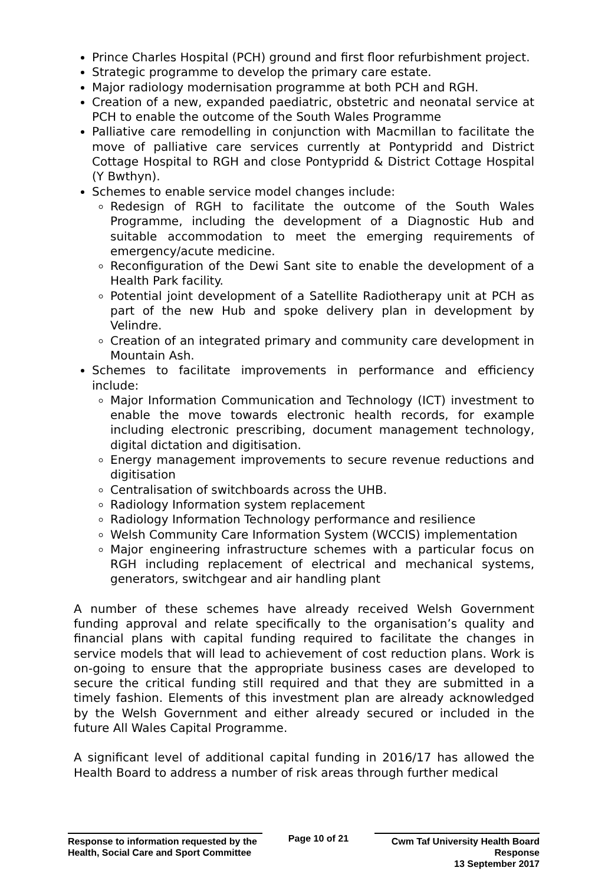Prince Charles Hospital (PCH) ground and first floor refurbishment project.
Strategic programme to develop the primary care estate.
Major radiology modernisation programme at both PCH and RGH.
Creation of a new, expanded paediatric, obstetric and neonatal service at PCH to enable the outcome of the South Wales Programme
Palliative care remodelling in conjunction with Macmillan to facilitate the move of palliative care services currently at Pontypridd and District Cottage Hospital to RGH and close Pontypridd & District Cottage Hospital (Y Bwthyn).
Schemes to enable service model changes include:
Redesign of RGH to facilitate the outcome of the South Wales Programme, including the development of a Diagnostic Hub and suitable accommodation to meet the emerging requirements of emergency/acute medicine.
Reconfiguration of the Dewi Sant site to enable the development of a Health Park facility.
Potential joint development of a Satellite Radiotherapy unit at PCH as part of the new Hub and spoke delivery plan in development by Velindre.
Creation of an integrated primary and community care development in Mountain Ash.
Schemes to facilitate improvements in performance and efficiency include:
Major Information Communication and Technology (ICT) investment to enable the move towards electronic health records, for example including electronic prescribing, document management technology, digital dictation and digitisation.
Energy management improvements to secure revenue reductions and digitisation
Centralisation of switchboards across the UHB.
Radiology Information system replacement
Radiology Information Technology performance and resilience
Welsh Community Care Information System (WCCIS) implementation
Major engineering infrastructure schemes with a particular focus on RGH including replacement of electrical and mechanical systems, generators, switchgear and air handling plant
A number of these schemes have already received Welsh Government funding approval and relate specifically to the organisation’s quality and financial plans with capital funding required to facilitate the changes in service models that will lead to achievement of cost reduction plans. Work is on-going to ensure that the appropriate business cases are developed to secure the critical funding still required and that they are submitted in a timely fashion. Elements of this investment plan are already acknowledged by the Welsh Government and either already secured or included in the future All Wales Capital Programme.
A significant level of additional capital funding in 2016/17 has allowed the Health Board to address a number of risk areas through further medical
Response to information requested by the Health, Social Care and Sport Committee
Page 10 of 21
Cwm Taf University Health Board Response
13 September 2017